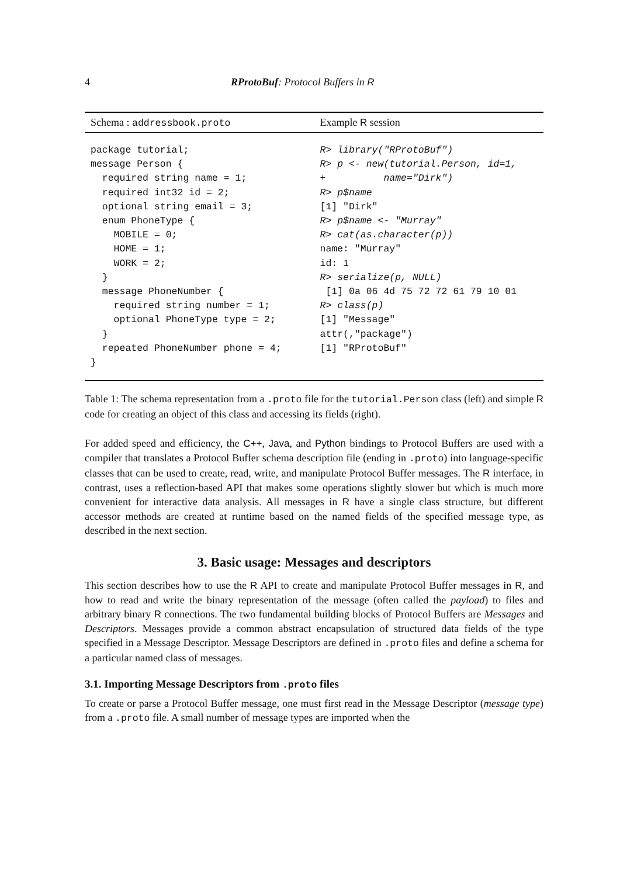4 RProtoBuf: Protocol Buffers in R
| Schema : addressbook.proto | Example R session |
| --- | --- |
| package tutorial; message Person { required string name = 1; required int32 id = 2; optional string email = 3; enum PhoneType { MOBILE = 0; HOME = 1; WORK = 2; } message PhoneNumber { required string number = 1; optional PhoneType type = 2; } repeated PhoneNumber phone = 4; } | R> library("RProtoBuf") R> p <- new(tutorial.Person, id=1, + name="Dirk") R> p$name [1] "Dirk" R> p$name <- "Murray" R> cat(as.character(p)) name: "Murray" id: 1 R> serialize(p, NULL) [1] 0a 06 4d 75 72 72 61 79 10 01 R> class(p) [1] "Message" attr(,"package") [1] "RProtoBuf" |
Table 1: The schema representation from a .proto file for the tutorial.Person class (left) and simple R code for creating an object of this class and accessing its fields (right).
For added speed and efficiency, the C++, Java, and Python bindings to Protocol Buffers are used with a compiler that translates a Protocol Buffer schema description file (ending in .proto) into language-specific classes that can be used to create, read, write, and manipulate Protocol Buffer messages. The R interface, in contrast, uses a reflection-based API that makes some operations slightly slower but which is much more convenient for interactive data analysis. All messages in R have a single class structure, but different accessor methods are created at runtime based on the named fields of the specified message type, as described in the next section.
3. Basic usage: Messages and descriptors
This section describes how to use the R API to create and manipulate Protocol Buffer messages in R, and how to read and write the binary representation of the message (often called the payload) to files and arbitrary binary R connections. The two fundamental building blocks of Protocol Buffers are Messages and Descriptors. Messages provide a common abstract encapsulation of structured data fields of the type specified in a Message Descriptor. Message Descriptors are defined in .proto files and define a schema for a particular named class of messages.
3.1. Importing Message Descriptors from .proto files
To create or parse a Protocol Buffer message, one must first read in the Message Descriptor (message type) from a .proto file. A small number of message types are imported when the